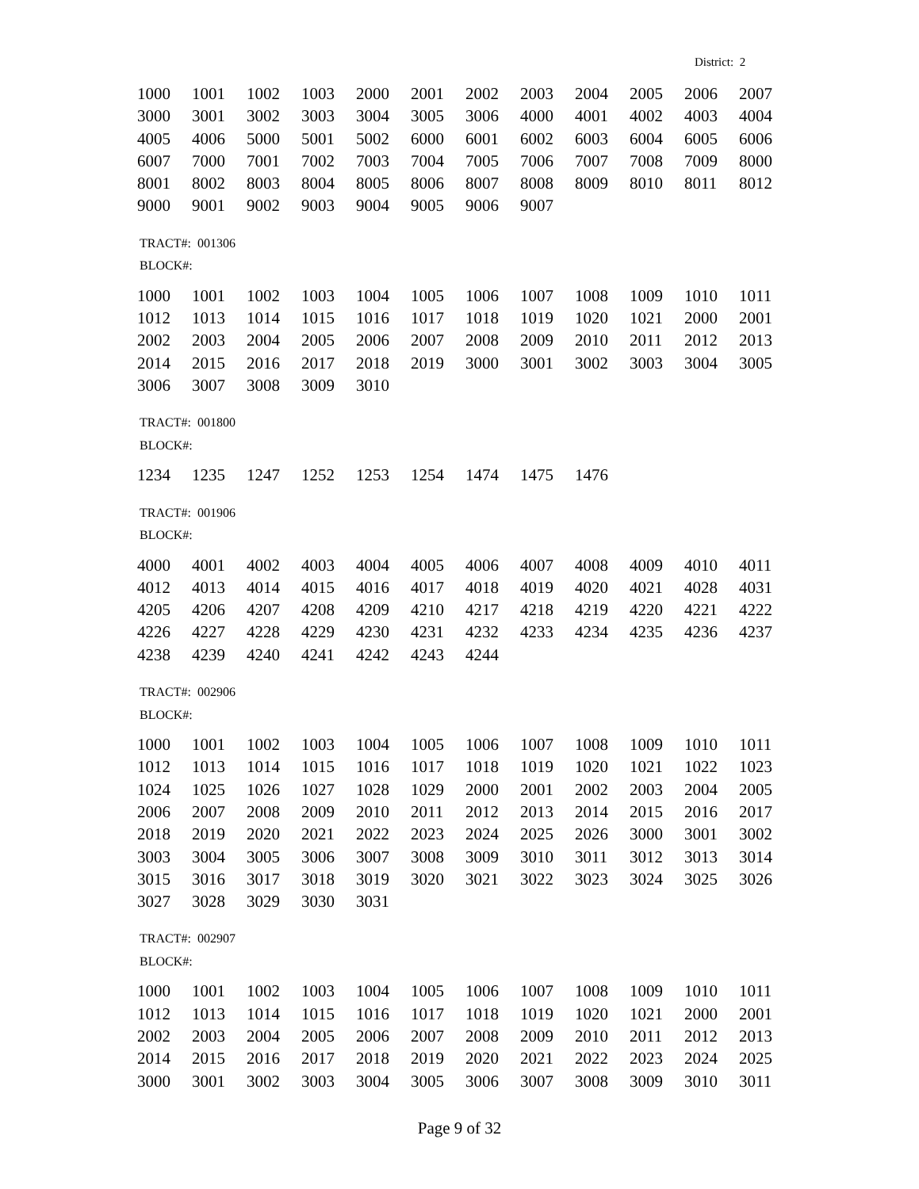District: 2
| 1000 | 1001 | 1002 | 1003 | 2000 | 2001 | 2002 | 2003 | 2004 | 2005 | 2006 | 2007 |
| 3000 | 3001 | 3002 | 3003 | 3004 | 3005 | 3006 | 4000 | 4001 | 4002 | 4003 | 4004 |
| 4005 | 4006 | 5000 | 5001 | 5002 | 6000 | 6001 | 6002 | 6003 | 6004 | 6005 | 6006 |
| 6007 | 7000 | 7001 | 7002 | 7003 | 7004 | 7005 | 7006 | 7007 | 7008 | 7009 | 8000 |
| 8001 | 8002 | 8003 | 8004 | 8005 | 8006 | 8007 | 8008 | 8009 | 8010 | 8011 | 8012 |
| 9000 | 9001 | 9002 | 9003 | 9004 | 9005 | 9006 | 9007 | | | | |
TRACT#: 001306
BLOCK#:
| 1000 | 1001 | 1002 | 1003 | 1004 | 1005 | 1006 | 1007 | 1008 | 1009 | 1010 | 1011 |
| 1012 | 1013 | 1014 | 1015 | 1016 | 1017 | 1018 | 1019 | 1020 | 1021 | 2000 | 2001 |
| 2002 | 2003 | 2004 | 2005 | 2006 | 2007 | 2008 | 2009 | 2010 | 2011 | 2012 | 2013 |
| 2014 | 2015 | 2016 | 2017 | 2018 | 2019 | 3000 | 3001 | 3002 | 3003 | 3004 | 3005 |
| 3006 | 3007 | 3008 | 3009 | 3010 | | | | | | | |
TRACT#: 001800
BLOCK#:
| 1234 | 1235 | 1247 | 1252 | 1253 | 1254 | 1474 | 1475 | 1476 | | | |
TRACT#: 001906
BLOCK#:
| 4000 | 4001 | 4002 | 4003 | 4004 | 4005 | 4006 | 4007 | 4008 | 4009 | 4010 | 4011 |
| 4012 | 4013 | 4014 | 4015 | 4016 | 4017 | 4018 | 4019 | 4020 | 4021 | 4028 | 4031 |
| 4205 | 4206 | 4207 | 4208 | 4209 | 4210 | 4217 | 4218 | 4219 | 4220 | 4221 | 4222 |
| 4226 | 4227 | 4228 | 4229 | 4230 | 4231 | 4232 | 4233 | 4234 | 4235 | 4236 | 4237 |
| 4238 | 4239 | 4240 | 4241 | 4242 | 4243 | 4244 | | | | | |
TRACT#: 002906
BLOCK#:
| 1000 | 1001 | 1002 | 1003 | 1004 | 1005 | 1006 | 1007 | 1008 | 1009 | 1010 | 1011 |
| 1012 | 1013 | 1014 | 1015 | 1016 | 1017 | 1018 | 1019 | 1020 | 1021 | 1022 | 1023 |
| 1024 | 1025 | 1026 | 1027 | 1028 | 1029 | 2000 | 2001 | 2002 | 2003 | 2004 | 2005 |
| 2006 | 2007 | 2008 | 2009 | 2010 | 2011 | 2012 | 2013 | 2014 | 2015 | 2016 | 2017 |
| 2018 | 2019 | 2020 | 2021 | 2022 | 2023 | 2024 | 2025 | 2026 | 3000 | 3001 | 3002 |
| 3003 | 3004 | 3005 | 3006 | 3007 | 3008 | 3009 | 3010 | 3011 | 3012 | 3013 | 3014 |
| 3015 | 3016 | 3017 | 3018 | 3019 | 3020 | 3021 | 3022 | 3023 | 3024 | 3025 | 3026 |
| 3027 | 3028 | 3029 | 3030 | 3031 | | | | | | | |
TRACT#: 002907
BLOCK#:
| 1000 | 1001 | 1002 | 1003 | 1004 | 1005 | 1006 | 1007 | 1008 | 1009 | 1010 | 1011 |
| 1012 | 1013 | 1014 | 1015 | 1016 | 1017 | 1018 | 1019 | 1020 | 1021 | 2000 | 2001 |
| 2002 | 2003 | 2004 | 2005 | 2006 | 2007 | 2008 | 2009 | 2010 | 2011 | 2012 | 2013 |
| 2014 | 2015 | 2016 | 2017 | 2018 | 2019 | 2020 | 2021 | 2022 | 2023 | 2024 | 2025 |
| 3000 | 3001 | 3002 | 3003 | 3004 | 3005 | 3006 | 3007 | 3008 | 3009 | 3010 | 3011 |
Page 9 of 32